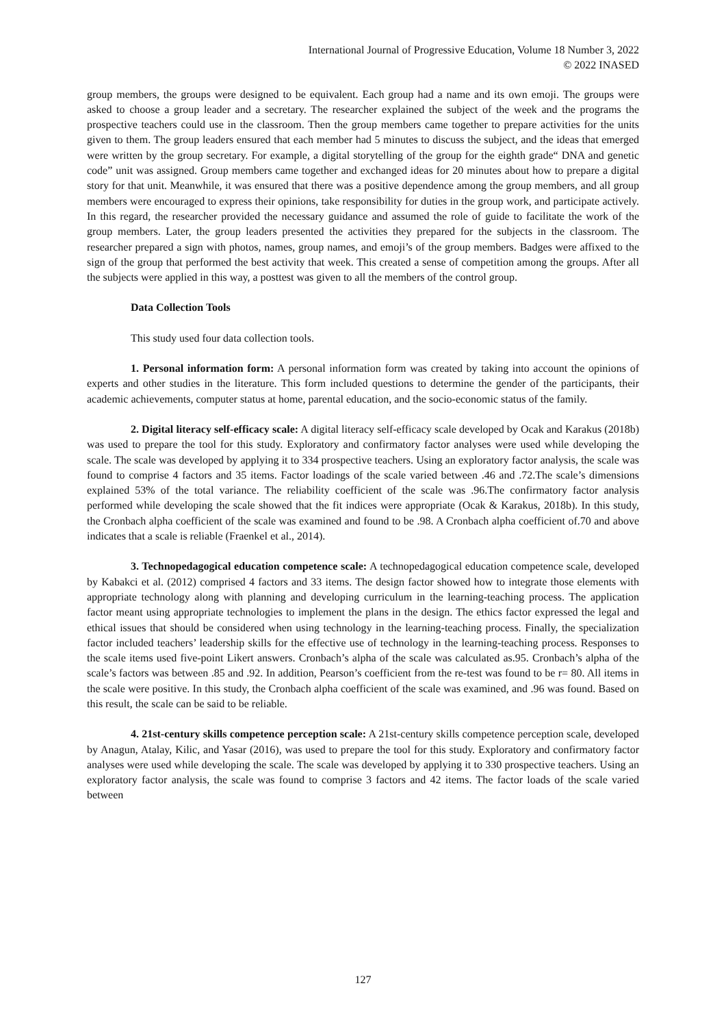International Journal of Progressive Education, Volume 18 Number 3, 2022
© 2022 INASED
group members, the groups were designed to be equivalent. Each group had a name and its own emoji. The groups were asked to choose a group leader and a secretary. The researcher explained the subject of the week and the programs the prospective teachers could use in the classroom. Then the group members came together to prepare activities for the units given to them. The group leaders ensured that each member had 5 minutes to discuss the subject, and the ideas that emerged were written by the group secretary. For example, a digital storytelling of the group for the eighth grade“ DNA and genetic code” unit was assigned. Group members came together and exchanged ideas for 20 minutes about how to prepare a digital story for that unit. Meanwhile, it was ensured that there was a positive dependence among the group members, and all group members were encouraged to express their opinions, take responsibility for duties in the group work, and participate actively. In this regard, the researcher provided the necessary guidance and assumed the role of guide to facilitate the work of the group members. Later, the group leaders presented the activities they prepared for the subjects in the classroom. The researcher prepared a sign with photos, names, group names, and emoji’s of the group members. Badges were affixed to the sign of the group that performed the best activity that week. This created a sense of competition among the groups. After all the subjects were applied in this way, a posttest was given to all the members of the control group.
Data Collection Tools
This study used four data collection tools.
1. Personal information form: A personal information form was created by taking into account the opinions of experts and other studies in the literature. This form included questions to determine the gender of the participants, their academic achievements, computer status at home, parental education, and the socio-economic status of the family.
2. Digital literacy self-efficacy scale: A digital literacy self-efficacy scale developed by Ocak and Karakus (2018b) was used to prepare the tool for this study. Exploratory and confirmatory factor analyses were used while developing the scale. The scale was developed by applying it to 334 prospective teachers. Using an exploratory factor analysis, the scale was found to comprise 4 factors and 35 items. Factor loadings of the scale varied between .46 and .72.The scale’s dimensions explained 53% of the total variance. The reliability coefficient of the scale was .96.The confirmatory factor analysis performed while developing the scale showed that the fit indices were appropriate (Ocak & Karakus, 2018b). In this study, the Cronbach alpha coefficient of the scale was examined and found to be .98. A Cronbach alpha coefficient of.70 and above indicates that a scale is reliable (Fraenkel et al., 2014).
3. Technopedagogical education competence scale: A technopedagogical education competence scale, developed by Kabakci et al. (2012) comprised 4 factors and 33 items. The design factor showed how to integrate those elements with appropriate technology along with planning and developing curriculum in the learning-teaching process. The application factor meant using appropriate technologies to implement the plans in the design. The ethics factor expressed the legal and ethical issues that should be considered when using technology in the learning-teaching process. Finally, the specialization factor included teachers’ leadership skills for the effective use of technology in the learning-teaching process. Responses to the scale items used five-point Likert answers. Cronbach’s alpha of the scale was calculated as.95. Cronbach’s alpha of the scale’s factors was between .85 and .92. In addition, Pearson’s coefficient from the re-test was found to be r= 80. All items in the scale were positive. In this study, the Cronbach alpha coefficient of the scale was examined, and .96 was found. Based on this result, the scale can be said to be reliable.
4. 21st-century skills competence perception scale: A 21st-century skills competence perception scale, developed by Anagun, Atalay, Kilic, and Yasar (2016), was used to prepare the tool for this study. Exploratory and confirmatory factor analyses were used while developing the scale. The scale was developed by applying it to 330 prospective teachers. Using an exploratory factor analysis, the scale was found to comprise 3 factors and 42 items. The factor loads of the scale varied between
127